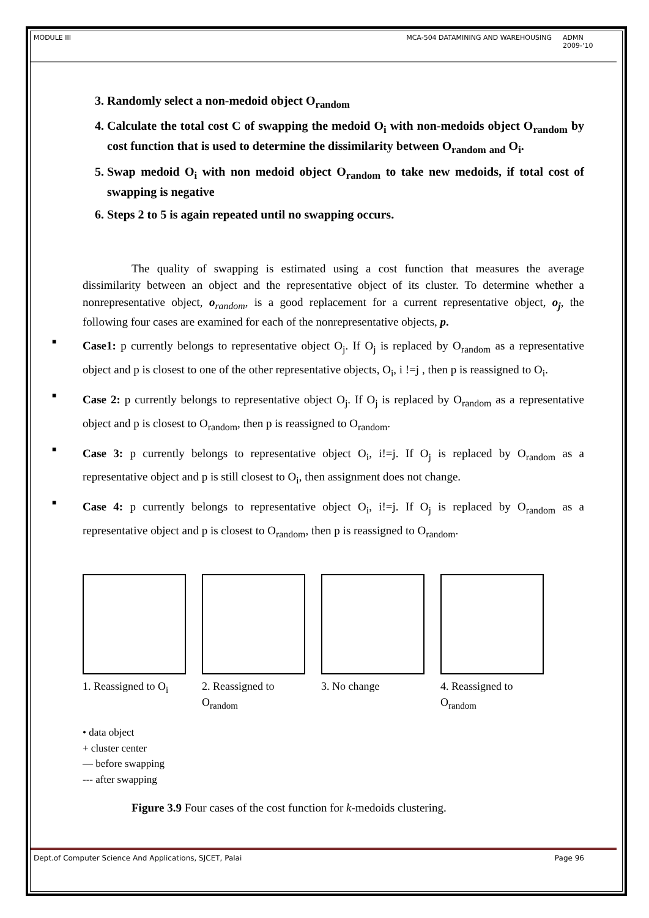MODULE III MCA-504 DATAMINING AND WAREHOUSING ADMN 2009-‘10
3. Randomly select a non-medoid object O<sub>random</sub>
4. Calculate the total cost C of swapping the medoid O<sub>i</sub> with non-medoids object O<sub>random</sub> by cost function that is used to determine the dissimilarity between O<sub>random</sub> <sub>and</sub> O<sub>i</sub>.
5. Swap medoid O<sub>i</sub> with non medoid object O<sub>random</sub> to take new medoids, if total cost of swapping is negative
6. Steps 2 to 5 is again repeated until no swapping occurs.
The quality of swapping is estimated using a cost function that measures the average dissimilarity between an object and the representative object of its cluster. To determine whether a nonrepresentative object, o<sub>random</sub>, is a good replacement for a current representative object, o<sub>j</sub>, the following four cases are examined for each of the nonrepresentative objects, p.
■ Case1: p currently belongs to representative object O<sub>j</sub>. If O<sub>j</sub> is replaced by O<sub>random</sub> as a representative object and p is closest to one of the other representative objects, O<sub>i</sub>, i !=j , then p is reassigned to O<sub>i</sub>.
■ Case 2: p currently belongs to representative object O<sub>j</sub>. If O<sub>j</sub> is replaced by O<sub>random</sub> as a representative object and p is closest to O<sub>random</sub>, then p is reassigned to O<sub>random</sub>.
■ Case 3: p currently belongs to representative object O<sub>i</sub>, i!=j. If O<sub>j</sub> is replaced by O<sub>random</sub> as a representative object and p is still closest to O<sub>i</sub>, then assignment does not change.
■ Case 4: p currently belongs to representative object O<sub>i</sub>, i!=j. If O<sub>j</sub> is replaced by O<sub>random</sub> as a representative object and p is closest to O<sub>random</sub>, then p is reassigned to O<sub>random</sub>.
1. Reassigned to O<sub>i</sub>
2. Reassigned to O<sub>random</sub>
3. No change 4. Reassigned to O<sub>random</sub>
• data object
+ cluster center
— before swapping
--- after swapping
Figure 3.9 Four cases of the cost function for k-medoids clustering.
Dept.of Computer Science And Applications, SJCET, Palai Page 96